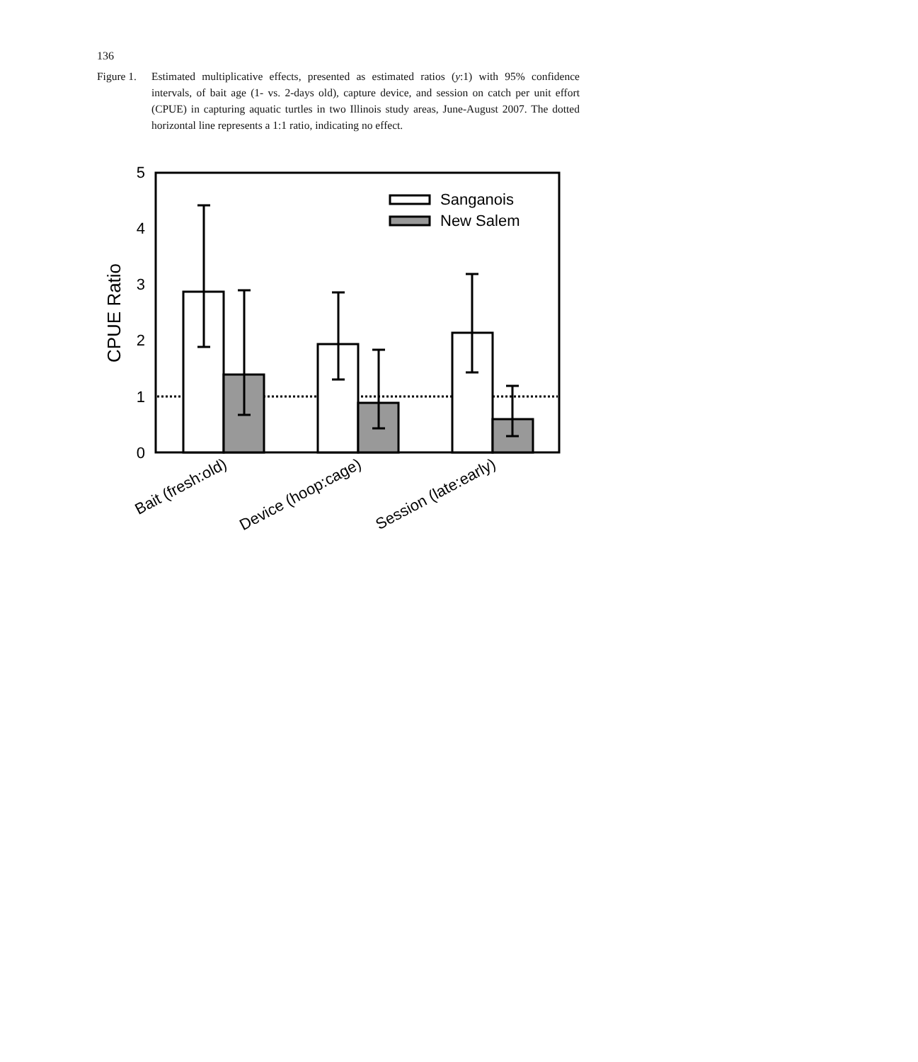136
Figure 1. Estimated multiplicative effects, presented as estimated ratios (y:1) with 95% confidence intervals, of bait age (1- vs. 2-days old), capture device, and session on catch per unit effort (CPUE) in capturing aquatic turtles in two Illinois study areas, June-August 2007. The dotted horizontal line represents a 1:1 ratio, indicating no effect.
5
4
3
2
1
0
CPUE Ratio
Sanganois
New Salem
Bait (fresh:old)
Device (hoop:cage)
Session (late:early)